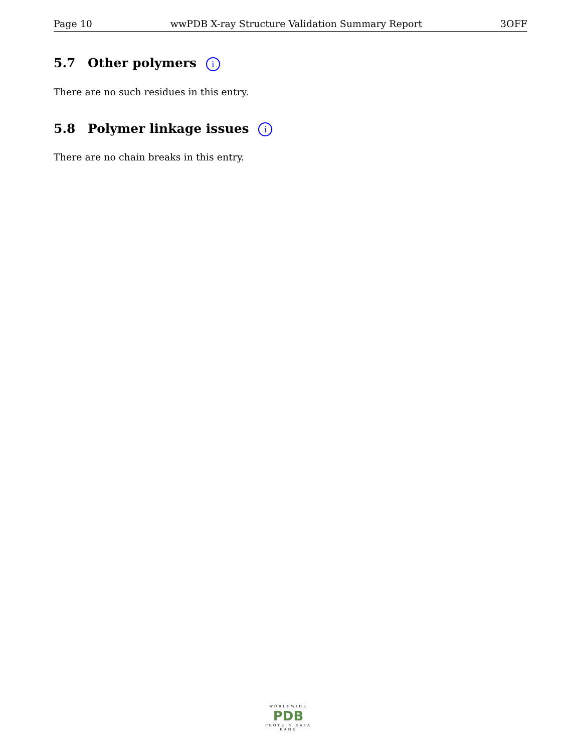Page 10 wwPDB X-ray Structure Validation Summary Report 3OFF
5.7 Other polymers i
There are no such residues in this entry.
5.8 Polymer linkage issues i
There are no chain breaks in this entry.
WORLDWIDE
PDB
PROTEIN DATA BANK